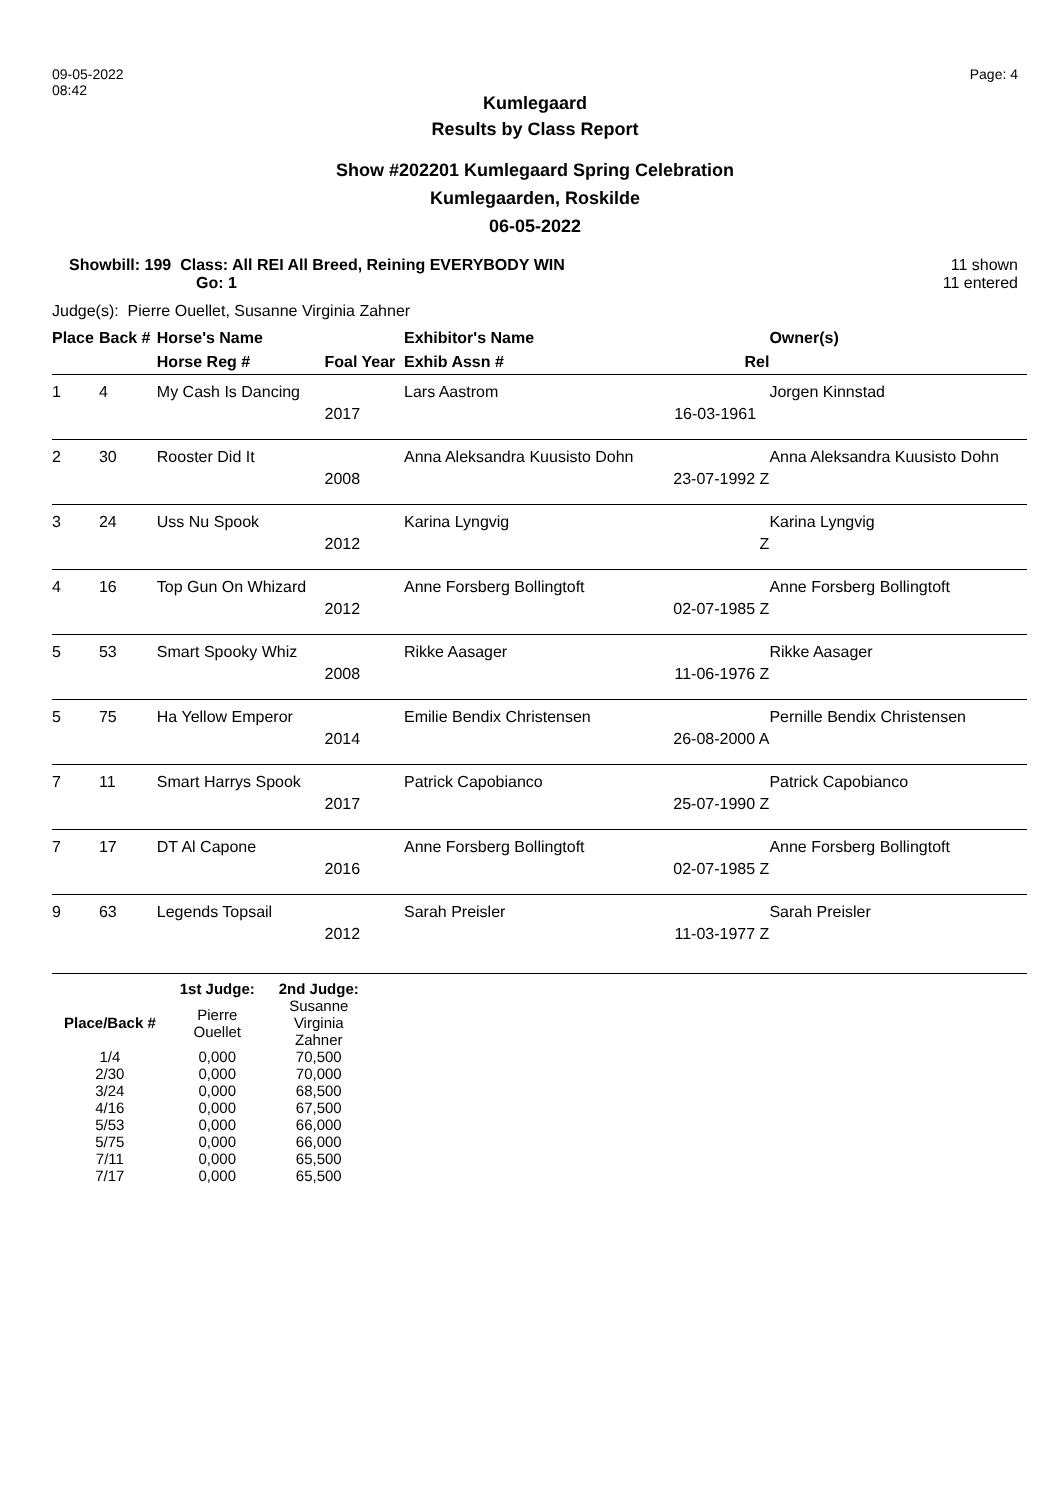09-05-2022
08:42
Page: 4
Kumlegaard
Results by Class Report
Show #202201 Kumlegaard Spring Celebration
Kumlegaarden, Roskilde
06-05-2022
Showbill: 199 Class: All REI All Breed, Reining EVERYBODY WIN
Go: 1
11 shown
11 entered
Judge(s): Pierre Ouellet, Susanne Virginia Zahner
| Place | Back # | Horse's Name | | Exhibitor's Name | | Owner(s) |
| --- | --- | --- | --- | --- | --- | --- |
| | | Horse Reg # | Foal Year | Exhib Assn # | Rel | |
| 1 | 4 | My Cash Is Dancing | | Lars Aastrom | | Jorgen Kinnstad |
| | | | 2017 | | 16-03-1961 | |
| 2 | 30 | Rooster Did It | | Anna Aleksandra Kuusisto Dohn | | Anna Aleksandra Kuusisto Dohn |
| | | | 2008 | | 23-07-1992 Z | |
| 3 | 24 | Uss Nu Spook | | Karina Lyngvig | | Karina Lyngvig |
| | | | 2012 | | Z | |
| 4 | 16 | Top Gun On Whizard | | Anne Forsberg Bollingtoft | | Anne Forsberg Bollingtoft |
| | | | 2012 | | 02-07-1985 Z | |
| 5 | 53 | Smart Spooky Whiz | | Rikke Aasager | | Rikke Aasager |
| | | | 2008 | | 11-06-1976 Z | |
| 5 | 75 | Ha Yellow Emperor | | Emilie Bendix Christensen | | Pernille Bendix Christensen |
| | | | 2014 | | 26-08-2000 A | |
| 7 | 11 | Smart Harrys Spook | | Patrick Capobianco | | Patrick Capobianco |
| | | | 2017 | | 25-07-1990 Z | |
| 7 | 17 | DT Al Capone | | Anne Forsberg Bollingtoft | | Anne Forsberg Bollingtoft |
| | | | 2016 | | 02-07-1985 Z | |
| 9 | 63 | Legends Topsail | | Sarah Preisler | | Sarah Preisler |
| | | | 2012 | | 11-03-1977 Z | |
| | 1st Judge: | 2nd Judge: |
| --- | --- | --- |
| Place/Back # | Pierre Ouellet | Susanne Virginia Zahner |
| 1/4 | 0,000 | 70,500 |
| 2/30 | 0,000 | 70,000 |
| 3/24 | 0,000 | 68,500 |
| 4/16 | 0,000 | 67,500 |
| 5/53 | 0,000 | 66,000 |
| 5/75 | 0,000 | 66,000 |
| 7/11 | 0,000 | 65,500 |
| 7/17 | 0,000 | 65,500 |